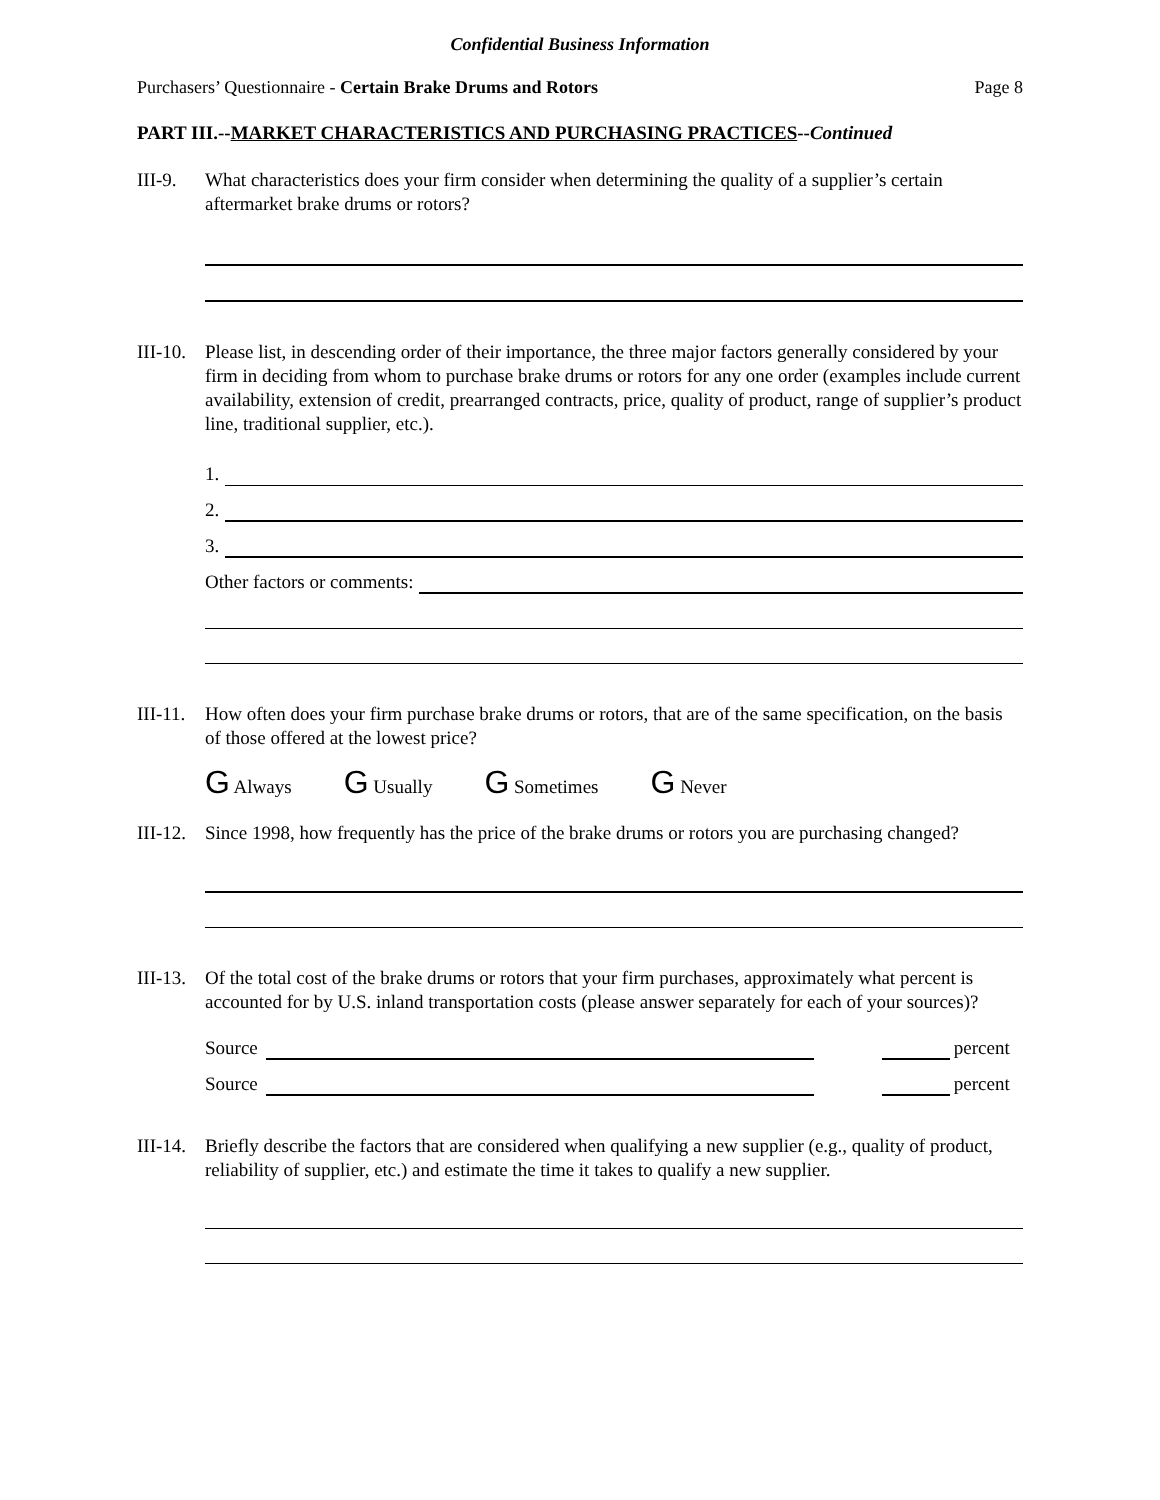Confidential Business Information
Purchasers’ Questionnaire - Certain Brake Drums and Rotors Page 8
PART III.--MARKET CHARACTERISTICS AND PURCHASING PRACTICES--Continued
III-9.
What characteristics does your firm consider when determining the quality of a supplier’s certain aftermarket brake drums or rotors?
III-10.
Please list, in descending order of their importance, the three major factors generally considered by your firm in deciding from whom to purchase brake drums or rotors for any one order (examples include current availability, extension of credit, prearranged contracts, price, quality of product, range of supplier’s product line, traditional supplier, etc.).
1.
2.
3.
Other factors or comments:
III-11.
How often does your firm purchase brake drums or rotors, that are of the same specification, on the basis of those offered at the lowest price?
G Always G Usually G Sometimes G Never
III-12.
Since 1998, how frequently has the price of the brake drums or rotors you are purchasing changed?
III-13.
Of the total cost of the brake drums or rotors that your firm purchases, approximately what percent is accounted for by U.S. inland transportation costs (please answer separately for each of your sources)?
Source percent
Source percent
III-14.
Briefly describe the factors that are considered when qualifying a new supplier (e.g., quality of product, reliability of supplier, etc.) and estimate the time it takes to qualify a new supplier.